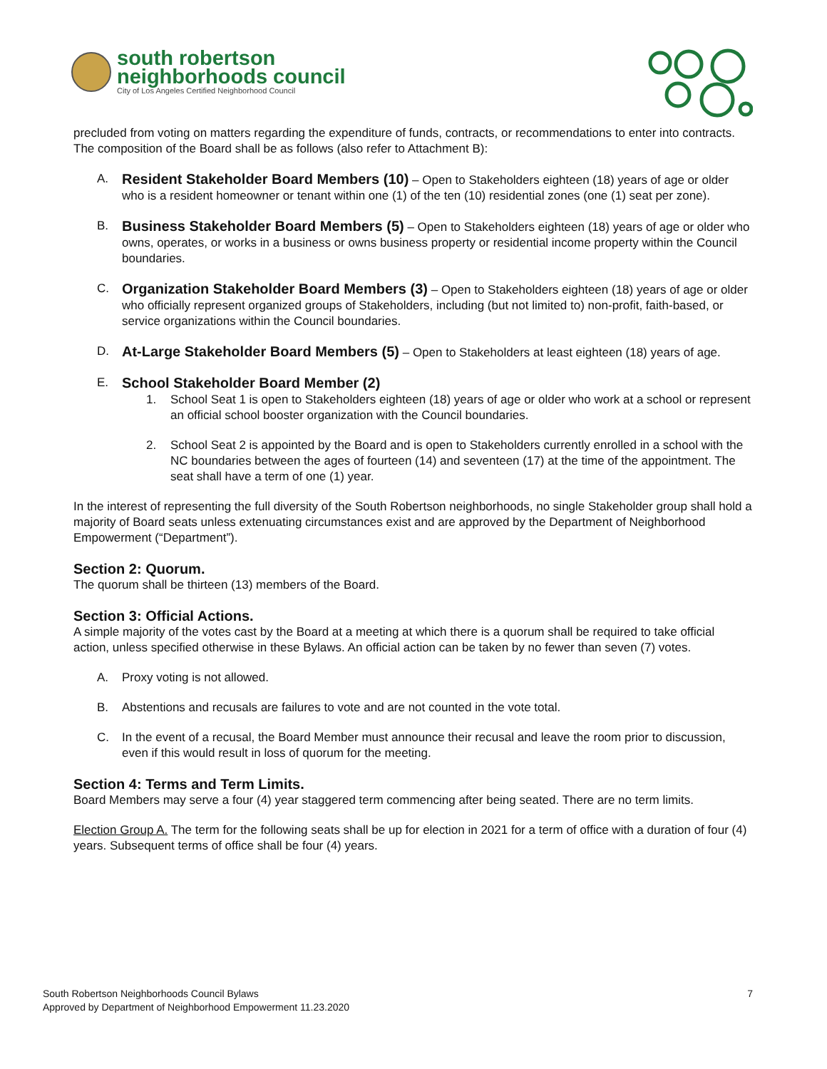south robertson
neighborhoods council
City of Los Angeles Certified Neighborhood Council
precluded from voting on matters regarding the expenditure of funds, contracts, or recommendations to enter into contracts. The composition of the Board shall be as follows (also refer to Attachment B):
A.
Resident Stakeholder Board Members (10) – Open to Stakeholders eighteen (18) years of age or older who is a resident homeowner or tenant within one (1) of the ten (10) residential zones (one (1) seat per zone).
B.
Business Stakeholder Board Members (5) – Open to Stakeholders eighteen (18) years of age or older who owns, operates, or works in a business or owns business property or residential income property within the Council boundaries.
C.
Organization Stakeholder Board Members (3) – Open to Stakeholders eighteen (18) years of age or older who officially represent organized groups of Stakeholders, including (but not limited to) non-profit, faith-based, or service organizations within the Council boundaries.
D.
At-Large Stakeholder Board Members (5) – Open to Stakeholders at least eighteen (18) years of age.
E.
School Stakeholder Board Member (2)
1. School Seat 1 is open to Stakeholders eighteen (18) years of age or older who work at a school or represent an official school booster organization with the Council boundaries.
2. School Seat 2 is appointed by the Board and is open to Stakeholders currently enrolled in a school with the NC boundaries between the ages of fourteen (14) and seventeen (17) at the time of the appointment. The seat shall have a term of one (1) year.
In the interest of representing the full diversity of the South Robertson neighborhoods, no single Stakeholder group shall hold a majority of Board seats unless extenuating circumstances exist and are approved by the Department of Neighborhood Empowerment (“Department”).
Section 2: Quorum.
The quorum shall be thirteen (13) members of the Board.
Section 3: Official Actions.
A simple majority of the votes cast by the Board at a meeting at which there is a quorum shall be required to take official action, unless specified otherwise in these Bylaws. An official action can be taken by no fewer than seven (7) votes.
A. Proxy voting is not allowed.
B. Abstentions and recusals are failures to vote and are not counted in the vote total.
C. In the event of a recusal, the Board Member must announce their recusal and leave the room prior to discussion, even if this would result in loss of quorum for the meeting.
Section 4: Terms and Term Limits.
Board Members may serve a four (4) year staggered term commencing after being seated. There are no term limits.
Election Group A. The term for the following seats shall be up for election in 2021 for a term of office with a duration of four (4) years. Subsequent terms of office shall be four (4) years.
South Robertson Neighborhoods Council Bylaws
Approved by Department of Neighborhood Empowerment 11.23.2020
7